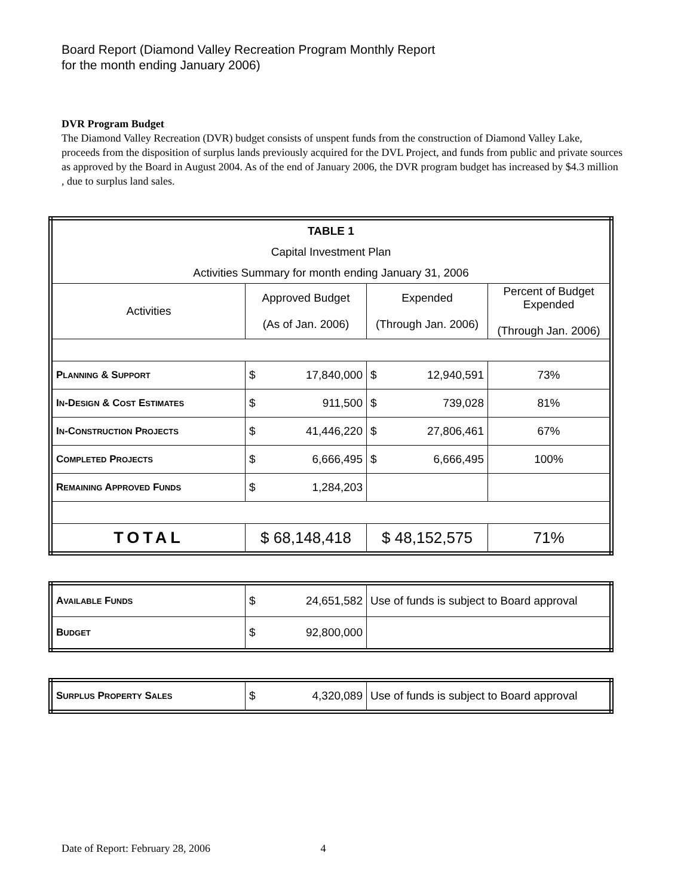Board Report (Diamond Valley Recreation Program Monthly Report
for the month ending January 2006)
DVR Program Budget
The Diamond Valley Recreation (DVR) budget consists of unspent funds from the construction of Diamond Valley Lake, proceeds from the disposition of surplus lands previously acquired for the DVL Project, and funds from public and private sources as approved by the Board in August 2004. As of the end of January 2006, the DVR program budget has increased by $4.3 million , due to surplus land sales.
| TABLE 1 Capital Investment Plan Activities Summary for month ending January 31, 2006 | | | |
| Activities | Approved Budget (As of Jan. 2006) | Expended (Through Jan. 2006) | Percent of Budget Expended (Through Jan. 2006) |
| P LANNING & S UPPORT | $ 17,840,000 | $ 12,940,591 | 73% |
| I N -D ESIGN & C OST E STIMATES | $ 911,500 | $ 739,028 | 81% |
| I N -C ONSTRUCTION P ROJECTS | $ 41,446,220 | $ 27,806,461 | 67% |
| C OMPLETED P ROJECTS | $ 6,666,495 | $ 6,666,495 | 100% |
| R EMAINING A PPROVED F UNDS | $ 1,284,203 | | |
| TOTAL | $ 68,148,418 | $ 48,152,575 | 71% |
| A VAILABLE F UNDS | $ 24,651,582 | Use of funds is subject to Board approval |
| B UDGET | $ 92,800,000 | |
| S URPLUS P ROPERTY S ALES | $ 4,320,089 | Use of funds is subject to Board approval |
Date of Report: February 28, 2006 4